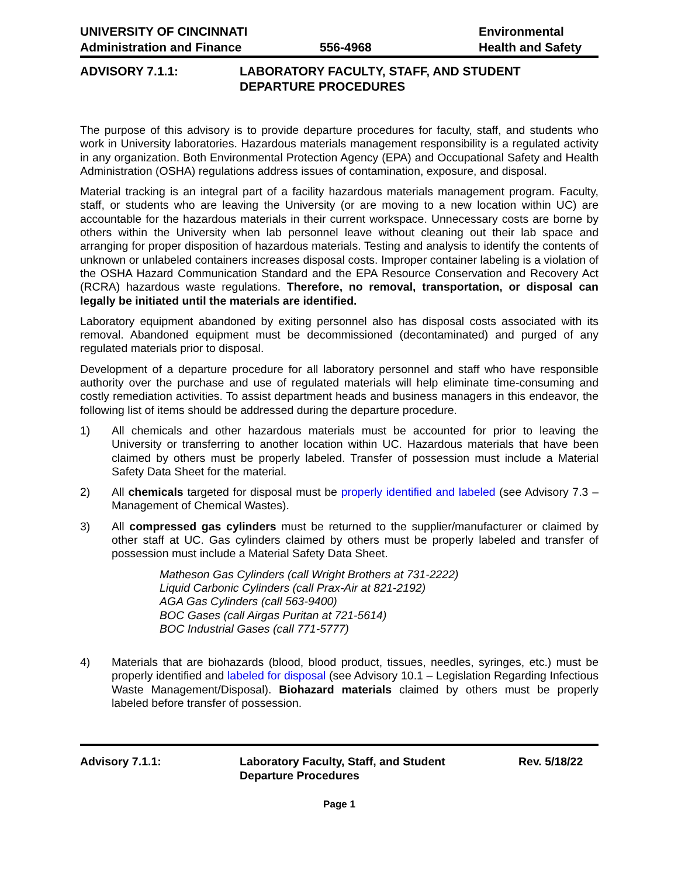UNIVERSITY OF CINCINNATI
Administration and Finance
556-4968 Environmental
Health and Safety
ADVISORY 7.1.1: LABORATORY FACULTY, STAFF, AND STUDENT
DEPARTURE PROCEDURES
The purpose of this advisory is to provide departure procedures for faculty, staff, and students who work in University laboratories. Hazardous materials management responsibility is a regulated activity in any organization. Both Environmental Protection Agency (EPA) and Occupational Safety and Health Administration (OSHA) regulations address issues of contamination, exposure, and disposal.
Material tracking is an integral part of a facility hazardous materials management program. Faculty, staff, or students who are leaving the University (or are moving to a new location within UC) are accountable for the hazardous materials in their current workspace. Unnecessary costs are borne by others within the University when lab personnel leave without cleaning out their lab space and arranging for proper disposition of hazardous materials. Testing and analysis to identify the contents of unknown or unlabeled containers increases disposal costs. Improper container labeling is a violation of the OSHA Hazard Communication Standard and the EPA Resource Conservation and Recovery Act (RCRA) hazardous waste regulations. Therefore, no removal, transportation, or disposal can legally be initiated until the materials are identified.
Laboratory equipment abandoned by exiting personnel also has disposal costs associated with its removal. Abandoned equipment must be decommissioned (decontaminated) and purged of any regulated materials prior to disposal.
Development of a departure procedure for all laboratory personnel and staff who have responsible authority over the purchase and use of regulated materials will help eliminate time-consuming and costly remediation activities. To assist department heads and business managers in this endeavor, the following list of items should be addressed during the departure procedure.
1) All chemicals and other hazardous materials must be accounted for prior to leaving the University or transferring to another location within UC. Hazardous materials that have been claimed by others must be properly labeled. Transfer of possession must include a Material Safety Data Sheet for the material.
2) All chemicals targeted for disposal must be properly identified and labeled (see Advisory 7.3 – Management of Chemical Wastes).
3) All compressed gas cylinders must be returned to the supplier/manufacturer or claimed by other staff at UC. Gas cylinders claimed by others must be properly labeled and transfer of possession must include a Material Safety Data Sheet.
Matheson Gas Cylinders (call Wright Brothers at 731-2222)
Liquid Carbonic Cylinders (call Prax-Air at 821-2192)
AGA Gas Cylinders (call 563-9400)
BOC Gases (call Airgas Puritan at 721-5614)
BOC Industrial Gases (call 771-5777)
4) Materials that are biohazards (blood, blood product, tissues, needles, syringes, etc.) must be properly identified and labeled for disposal (see Advisory 10.1 – Legislation Regarding Infectious Waste Management/Disposal). Biohazard materials claimed by others must be properly labeled before transfer of possession.
Advisory 7.1.1: Laboratory Faculty, Staff, and Student
Departure Procedures
Rev. 5/18/22
Page 1